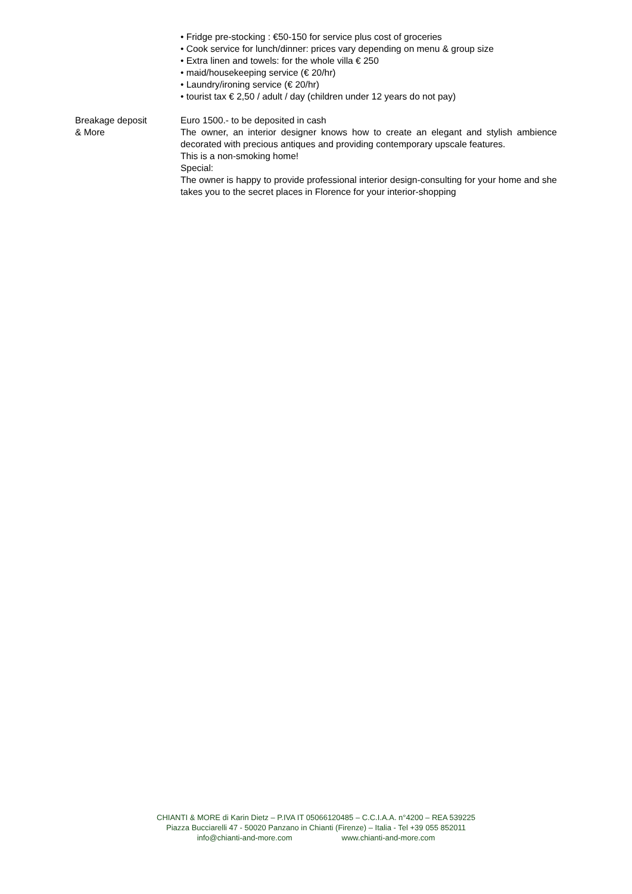• Fridge pre-stocking : €50-150 for service plus cost of groceries
• Cook service for lunch/dinner: prices vary depending on menu & group size
• Extra linen and towels: for the whole villa € 250
• maid/housekeeping service (€ 20/hr)
• Laundry/ironing service (€ 20/hr)
• tourist tax € 2,50 / adult / day (children under 12 years do not pay)
Breakage deposit
& More
Euro 1500.- to be deposited in cash
The owner, an interior designer knows how to create an elegant and stylish ambience decorated with precious antiques and providing contemporary upscale features.
This is a non-smoking home!
Special:
The owner is happy to provide professional interior design-consulting for your home and she takes you to the secret places in Florence for your interior-shopping
CHIANTI & MORE di Karin Dietz – P.IVA IT 05066120485 – C.C.I.A.A. n°4200 – REA 539225
Piazza Bucciarelli 47 - 50020 Panzano in Chianti (Firenze) – Italia - Tel +39 055 852011
info@chianti-and-more.com www.chianti-and-more.com